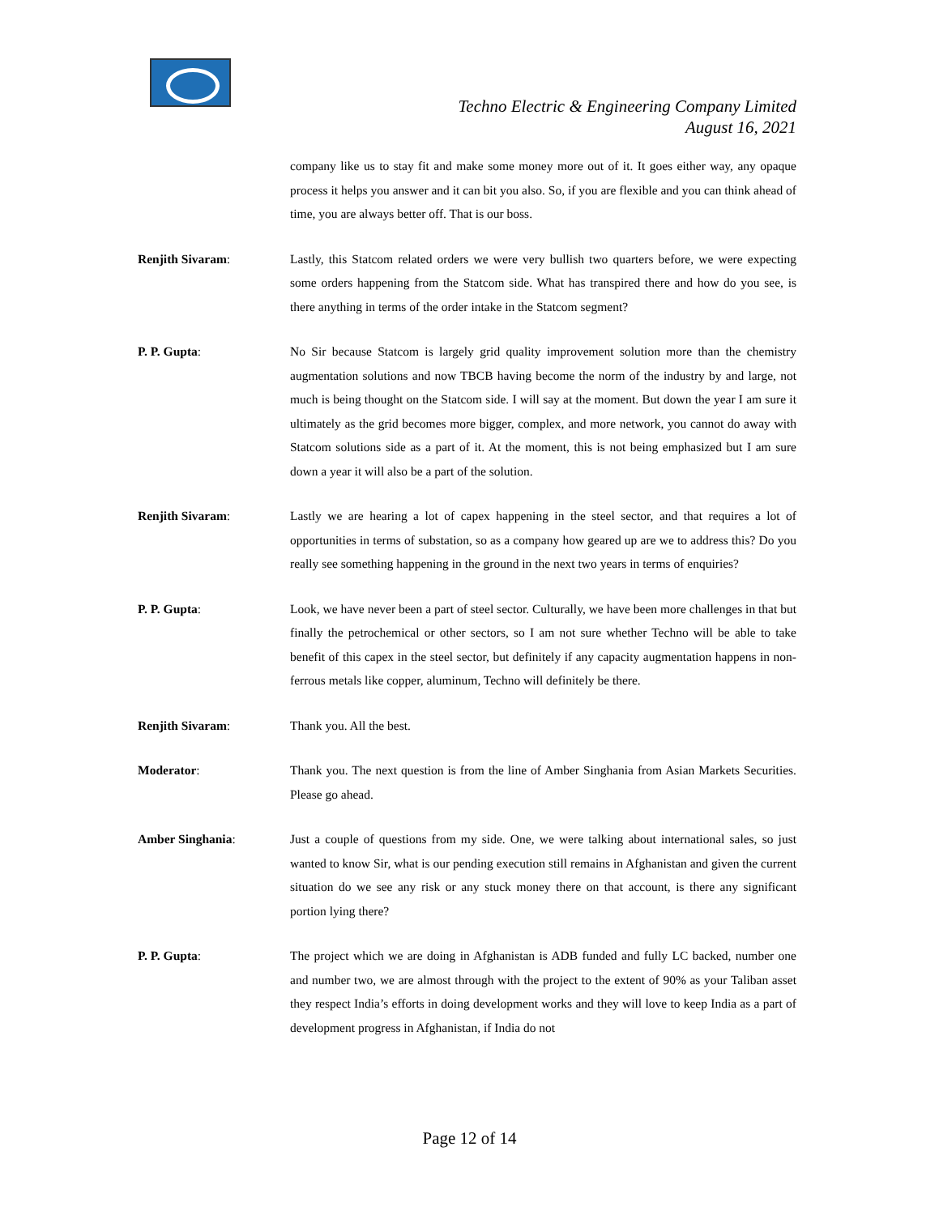Techno Electric & Engineering Company Limited
August 16, 2021
company like us to stay fit and make some money more out of it. It goes either way, any opaque process it helps you answer and it can bit you also. So, if you are flexible and you can think ahead of time, you are always better off. That is our boss.
Renjith Sivaram: Lastly, this Statcom related orders we were very bullish two quarters before, we were expecting some orders happening from the Statcom side. What has transpired there and how do you see, is there anything in terms of the order intake in the Statcom segment?
P. P. Gupta: No Sir because Statcom is largely grid quality improvement solution more than the chemistry augmentation solutions and now TBCB having become the norm of the industry by and large, not much is being thought on the Statcom side. I will say at the moment. But down the year I am sure it ultimately as the grid becomes more bigger, complex, and more network, you cannot do away with Statcom solutions side as a part of it. At the moment, this is not being emphasized but I am sure down a year it will also be a part of the solution.
Renjith Sivaram: Lastly we are hearing a lot of capex happening in the steel sector, and that requires a lot of opportunities in terms of substation, so as a company how geared up are we to address this? Do you really see something happening in the ground in the next two years in terms of enquiries?
P. P. Gupta: Look, we have never been a part of steel sector. Culturally, we have been more challenges in that but finally the petrochemical or other sectors, so I am not sure whether Techno will be able to take benefit of this capex in the steel sector, but definitely if any capacity augmentation happens in non-ferrous metals like copper, aluminum, Techno will definitely be there.
Renjith Sivaram: Thank you. All the best.
Moderator: Thank you. The next question is from the line of Amber Singhania from Asian Markets Securities. Please go ahead.
Amber Singhania: Just a couple of questions from my side. One, we were talking about international sales, so just wanted to know Sir, what is our pending execution still remains in Afghanistan and given the current situation do we see any risk or any stuck money there on that account, is there any significant portion lying there?
P. P. Gupta: The project which we are doing in Afghanistan is ADB funded and fully LC backed, number one and number two, we are almost through with the project to the extent of 90% as your Taliban asset they respect India’s efforts in doing development works and they will love to keep India as a part of development progress in Afghanistan, if India do not
Page 12 of 14